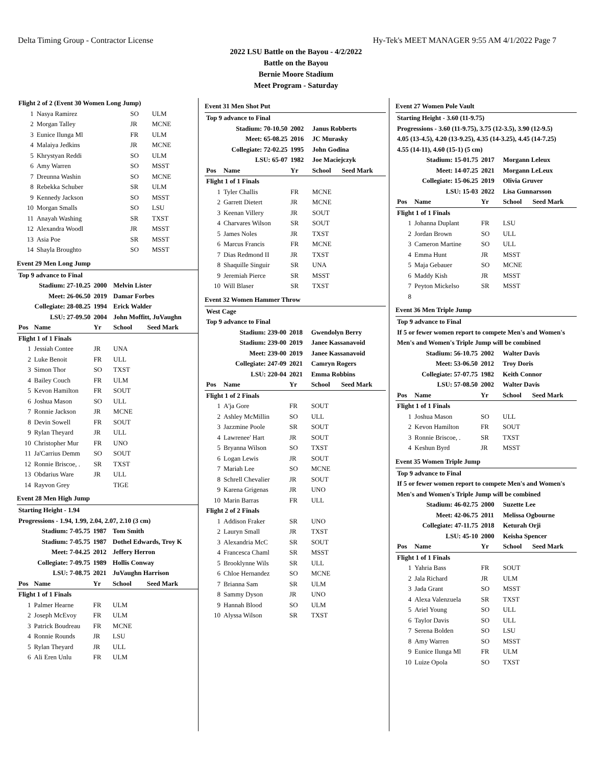Delta Timing Group - Contractor License Hy-Tek's MEET MANAGER 9:55 AM 4/1/2022 Page 7
2022 LSU Battle on the Bayou - 4/2/2022
Battle on the Bayou
Bernie Moore Stadium
Meet Program - Saturday
| Flight 2 of 2 (Event 30 Women Long Jump) | | | | |
| 1 | Nasya Ramirez | SO | ULM | |
| 2 | Morgan Talley | JR | MCNE | |
| 3 | Eunice Ilunga Ml | FR | ULM | |
| 4 | Malaiya Jedkins | JR | MCNE | |
| 5 | Khrystyan Reddi | SO | ULM | |
| 6 | Amy Warren | SO | MSST | |
| 7 | Dreunna Washin | SO | MCNE | |
| 8 | Rebekka Schuber | SR | ULM | |
| 9 | Kennedy Jackson | SO | MSST | |
| 10 | Morgan Smalls | SO | LSU | |
| 11 | Anayah Washing | SR | TXST | |
| 12 | Alexandra Woodl | JR | MSST | |
| 13 | Asia Poe | SR | MSST | |
| 14 | Shayla Broughto | SO | MSST | |
Event 29 Men Long Jump
| Top 9 advance to Final | | | | |
| Stadium: 27-10.25 | | 2000 | Melvin Lister | |
| Meet: 26-06.50 | | 2019 | Damar Forbes | |
| Collegiate: 28-08.25 | | 1994 | Erick Walder | |
| LSU: 27-09.50 | | 2004 | John Moffitt, JuVaughn | |
| Pos | Name | Yr | School | Seed Mark |
| Flight 1 of 1 Finals | | | | |
| 1 | Jessiah Contee | JR | UNA | |
| 2 | Luke Benoit | FR | ULL | |
| 3 | Simon Thor | SO | TXST | |
| 4 | Bailey Couch | FR | ULM | |
| 5 | Kevon Hamilton | FR | SOUT | |
| 6 | Joshua Mason | SO | ULL | |
| 7 | Ronnie Jackson | JR | MCNE | |
| 8 | Devin Sowell | FR | SOUT | |
| 9 | Rylan Theyard | JR | ULL | |
| 10 | Christopher Mur | FR | UNO | |
| 11 | Ja'Carrius Demm | SO | SOUT | |
| 12 | Ronnie Briscoe, . | SR | TXST | |
| 13 | Obdarius Ware | JR | ULL | |
| 14 | Rayvon Grey | | TIGE | |
Event 28 Men High Jump
| Starting Height - 1.94 | | | | |
| Progressions - 1.94, 1.99, 2.04, 2.07, 2.10 (3 cm) | | | | |
| Stadium: 7-05.75 | | 1987 | Tom Smith | |
| Stadium: 7-05.75 | | 1987 | Dothel Edwards, Troy K | |
| Meet: 7-04.25 | | 2012 | Jeffery Herron | |
| Collegiate: 7-09.75 | | 1989 | Hollis Conway | |
| LSU: 7-08.75 | | 2021 | JuVaughn Harrison | |
| Pos | Name | Yr | School | Seed Mark |
| Flight 1 of 1 Finals | | | | |
| 1 | Palmer Hearne | FR | ULM | |
| 2 | Joseph McEvoy | FR | ULM | |
| 3 | Patrick Boudreau | FR | MCNE | |
| 4 | Ronnie Rounds | JR | LSU | |
| 5 | Rylan Theyard | JR | ULL | |
| 6 | Ali Eren Unlu | FR | ULM | |
Event 31 Men Shot Put
| Top 9 advance to Final | | | | |
| Stadium: 70-10.50 | | 2002 | Janus Robberts | |
| Meet: 65-08.25 | | 2016 | JC Murasky | |
| Collegiate: 72-02.25 | | 1995 | John Godina | |
| LSU: 65-07 | | 1982 | Joe Maciejczyk | |
| Pos | Name | Yr | School | Seed Mark |
| Flight 1 of 1 Finals | | | | |
| 1 | Tyler Challis | FR | MCNE | |
| 2 | Garrett Dietert | JR | MCNE | |
| 3 | Keenan Villery | JR | SOUT | |
| 4 | Charvares Wilson | SR | SOUT | |
| 5 | James Noles | JR | TXST | |
| 6 | Marcus Francis | FR | MCNE | |
| 7 | Dias Redmond II | JR | TXST | |
| 8 | Shaquille Singuir | SR | UNA | |
| 9 | Jeremiah Pierce | SR | MSST | |
| 10 | Will Blaser | SR | TXST | |
Event 32 Women Hammer Throw
| West Cage | | | | |
| Top 9 advance to Final | | | | |
| Stadium: 239-00 | | 2018 | Gwendolyn Berry | |
| Stadium: 239-00 | | 2019 | Janee Kassanavoid | |
| Meet: 239-00 | | 2019 | Janee Kassanavoid | |
| Collegiate: 247-09 | | 2021 | Camryn Rogers | |
| LSU: 220-04 | | 2021 | Emma Robbins | |
| Pos | Name | Yr | School | Seed Mark |
| Flight 1 of 2 Finals | | | | |
| 1 | A'ja Gore | FR | SOUT | |
| 2 | Ashley McMillin | SO | ULL | |
| 3 | Jazzmine Poole | SR | SOUT | |
| 4 | Lawrenee' Hart | JR | SOUT | |
| 5 | Bryanna Wilson | SO | TXST | |
| 6 | Logan Lewis | JR | SOUT | |
| 7 | Mariah Lee | SO | MCNE | |
| 8 | Schrell Chevalier | JR | SOUT | |
| 9 | Karena Grigenas | JR | UNO | |
| 10 | Marin Barras | FR | ULL | |
| Flight 2 of 2 Finals | | | | |
| 1 | Addison Fraker | SR | UNO | |
| 2 | Lauryn Small | JR | TXST | |
| 3 | Alexandria McC | SR | SOUT | |
| 4 | Francesca Chaml | SR | MSST | |
| 5 | Brooklynne Wils | SR | ULL | |
| 6 | Chloe Hernandez | SO | MCNE | |
| 7 | Brianna Sam | SR | ULM | |
| 8 | Sammy Dyson | JR | UNO | |
| 9 | Hannah Blood | SO | ULM | |
| 10 | Alyssa Wilson | SR | TXST | |
Event 27 Women Pole Vault
| Starting Height - 3.60 (11-9.75) | | | | |
| Progressions - 3.60 (11-9.75), 3.75 (12-3.5), 3.90 (12-9.5) | | | | |
| 4.05 (13-4.5), 4.20 (13-9.25), 4.35 (14-3.25), 4.45 (14-7.25) | | | | |
| 4.55 (14-11), 4.60 (15-1) (5 cm) | | | | |
| Stadium: 15-01.75 | | 2017 | Morgann Leleux | |
| Meet: 14-07.25 | | 2021 | Morgann LeLeux | |
| Collegiate: 15-06.25 | | 2019 | Olivia Gruver | |
| LSU: 15-03 | | 2022 | Lisa Gunnarsson | |
| Pos | Name | Yr | School | Seed Mark |
| Flight 1 of 1 Finals | | | | |
| 1 | Johanna Duplant | FR | LSU | |
| 2 | Jordan Brown | SO | ULL | |
| 3 | Cameron Martine | SO | ULL | |
| 4 | Emma Hunt | JR | MSST | |
| 5 | Maja Gebauer | SO | MCNE | |
| 6 | Maddy Kish | JR | MSST | |
| 7 | Peyton Mickelso | SR | MSST | |
| 8 | | | | |
Event 36 Men Triple Jump
| Top 9 advance to Final | | | | |
| If 5 or fewer women report to compete Men's and Women's | | | | |
| Men's and Women's Triple Jump will be combined | | | | |
| Stadium: 56-10.75 | | 2002 | Walter Davis | |
| Meet: 53-06.50 | | 2012 | Troy Doris | |
| Collegiate: 57-07.75 | | 1982 | Keith Connor | |
| LSU: 57-08.50 | | 2002 | Walter Davis | |
| Pos | Name | Yr | School | Seed Mark |
| Flight 1 of 1 Finals | | | | |
| 1 | Joshua Mason | SO | ULL | |
| 2 | Kevon Hamilton | FR | SOUT | |
| 3 | Ronnie Briscoe, . | SR | TXST | |
| 4 | Keshun Byrd | JR | MSST | |
Event 35 Women Triple Jump
| Top 9 advance to Final | | | | |
| If 5 or fewer women report to compete Men's and Women's | | | | |
| Men's and Women's Triple Jump will be combined | | | | |
| Stadium: 46-02.75 | | 2000 | Suzette Lee | |
| Meet: 42-06.75 | | 2011 | Melissa Ogbourne | |
| Collegiate: 47-11.75 | | 2018 | Keturah Orji | |
| LSU: 45-10 | | 2000 | Keisha Spencer | |
| Pos | Name | Yr | School | Seed Mark |
| Flight 1 of 1 Finals | | | | |
| 1 | Yahria Bass | FR | SOUT | |
| 2 | Jala Richard | JR | ULM | |
| 3 | Jada Grant | SO | MSST | |
| 4 | Alexa Valenzuela | SR | TXST | |
| 5 | Ariel Young | SO | ULL | |
| 6 | Taylor Davis | SO | ULL | |
| 7 | Serena Bolden | SO | LSU | |
| 8 | Amy Warren | SO | MSST | |
| 9 | Eunice Ilunga Ml | FR | ULM | |
| 10 | Luize Opola | SO | TXST | |